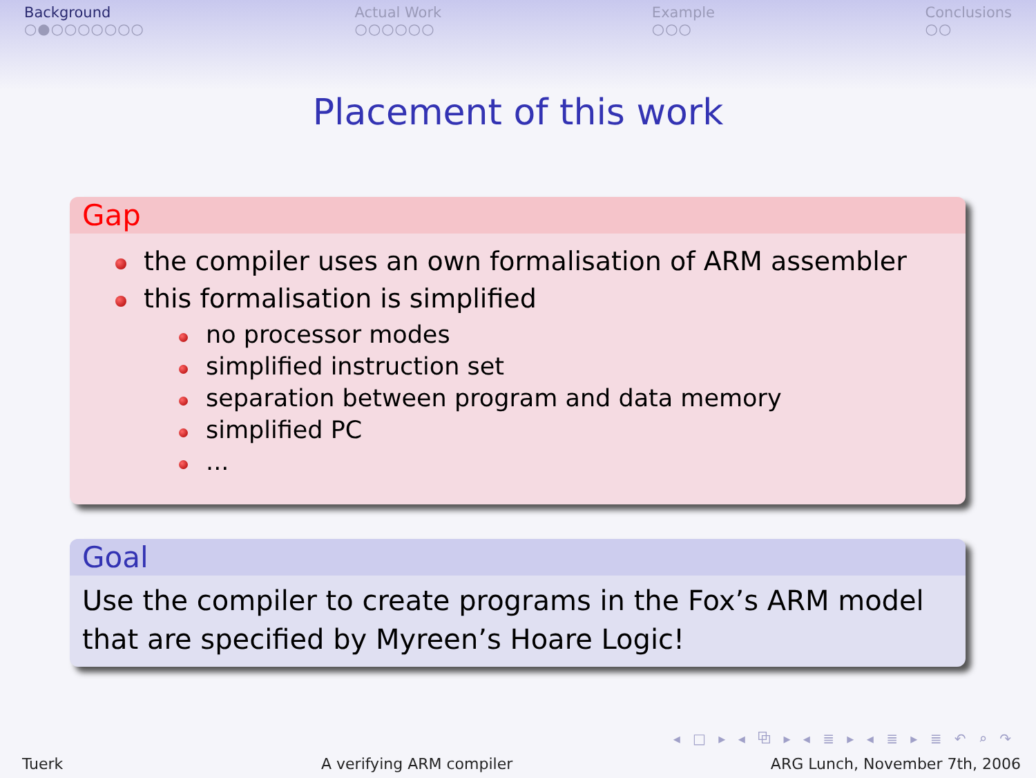Background
○●○○○○○○○
Actual Work
○○○○○○
Example
○○○
Conclusions
○○
Placement of this work
Gap
the compiler uses an own formalisation of ARM assembler
this formalisation is simplified
no processor modes
simplified instruction set
separation between program and data memory
simplified PC
...
Goal
Use the compiler to create programs in the Fox’s ARM model that are specified by Myreen’s Hoare Logic!
◂ □ ▸ ◂ ⧉ ▸ ◂ ≣ ▸ ◂ ≣ ▸ ≣ ↶ ⌕ ↷
Tuerk A verifying ARM compiler ARG Lunch, November 7th, 2006